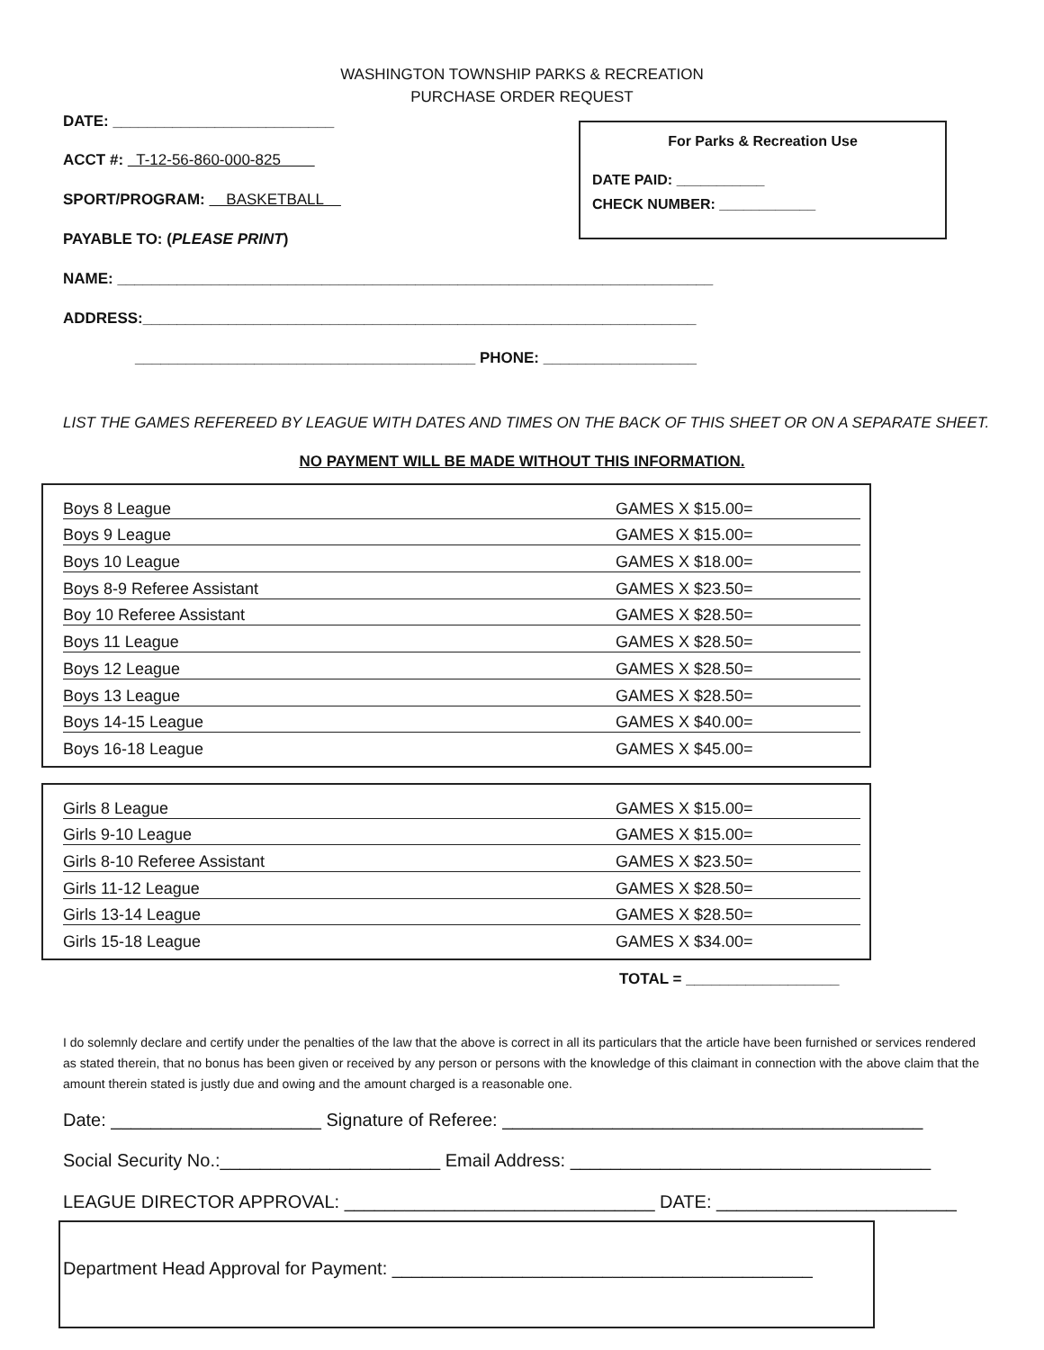WASHINGTON TOWNSHIP PARKS & RECREATION
PURCHASE ORDER REQUEST
DATE: __________________________
ACCT #: T-12-56-860-000-825
SPORT/PROGRAM: BASKETBALL
PAYABLE TO: (PLEASE PRINT)
NAME: ______________________________________________________________________
ADDRESS:_________________________________________________________________
________________________________________ PHONE: __________________
For Parks & Recreation Use
DATE PAID: ___________
CHECK NUMBER: ____________
LIST THE GAMES REFEREED BY LEAGUE WITH DATES AND TIMES ON THE BACK OF THIS SHEET OR ON A SEPARATE SHEET.
NO PAYMENT WILL BE MADE WITHOUT THIS INFORMATION.
| Boys 8 League | GAMES X $15.00= |
| Boys 9 League | GAMES X $15.00= |
| Boys 10 League | GAMES X $18.00= |
| Boys 8-9 Referee Assistant | GAMES X $23.50= |
| Boy 10 Referee Assistant | GAMES X $28.50= |
| Boys 11 League | GAMES X $28.50= |
| Boys 12 League | GAMES X $28.50= |
| Boys 13 League | GAMES X $28.50= |
| Boys 14-15 League | GAMES X $40.00= |
| Boys 16-18 League | GAMES X $45.00= |
| Girls 8 League | GAMES X $15.00= |
| Girls 9-10 League | GAMES X $15.00= |
| Girls 8-10 Referee Assistant | GAMES X $23.50= |
| Girls 11-12 League | GAMES X $28.50= |
| Girls 13-14 League | GAMES X $28.50= |
| Girls 15-18 League | GAMES X $34.00= |
TOTAL = __________________
I do solemnly declare and certify under the penalties of the law that the above is correct in all its particulars that the article have been furnished or services rendered as stated therein, that no bonus has been given or received by any person or persons with the knowledge of this claimant in connection with the above claim that the amount therein stated is justly due and owing and the amount charged is a reasonable one.
Date: _____________________ Signature of Referee: __________________________________________
Social Security No.:______________________ Email Address: ____________________________________
LEAGUE DIRECTOR APPROVAL: _______________________________ DATE: ________________________
Department Head Approval for Payment: __________________________________________